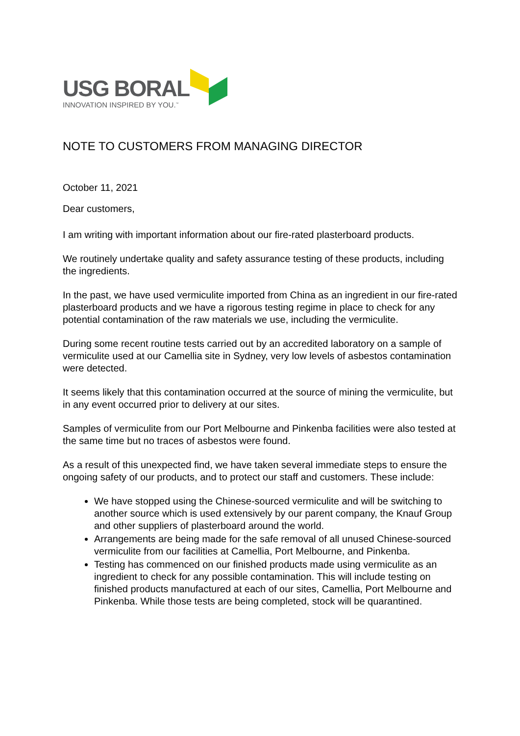USG BORAL
INNOVATION INSPIRED BY YOU.<sup>™</sup>
NOTE TO CUSTOMERS FROM MANAGING DIRECTOR
October 11, 2021
Dear customers,
I am writing with important information about our fire-rated plasterboard products.
We routinely undertake quality and safety assurance testing of these products, including the ingredients.
In the past, we have used vermiculite imported from China as an ingredient in our fire-rated plasterboard products and we have a rigorous testing regime in place to check for any potential contamination of the raw materials we use, including the vermiculite.
During some recent routine tests carried out by an accredited laboratory on a sample of vermiculite used at our Camellia site in Sydney, very low levels of asbestos contamination were detected.
It seems likely that this contamination occurred at the source of mining the vermiculite, but in any event occurred prior to delivery at our sites.
Samples of vermiculite from our Port Melbourne and Pinkenba facilities were also tested at the same time but no traces of asbestos were found.
As a result of this unexpected find, we have taken several immediate steps to ensure the ongoing safety of our products, and to protect our staff and customers. These include:
We have stopped using the Chinese-sourced vermiculite and will be switching to another source which is used extensively by our parent company, the Knauf Group and other suppliers of plasterboard around the world.
Arrangements are being made for the safe removal of all unused Chinese-sourced vermiculite from our facilities at Camellia, Port Melbourne, and Pinkenba.
Testing has commenced on our finished products made using vermiculite as an ingredient to check for any possible contamination. This will include testing on finished products manufactured at each of our sites, Camellia, Port Melbourne and Pinkenba. While those tests are being completed, stock will be quarantined.